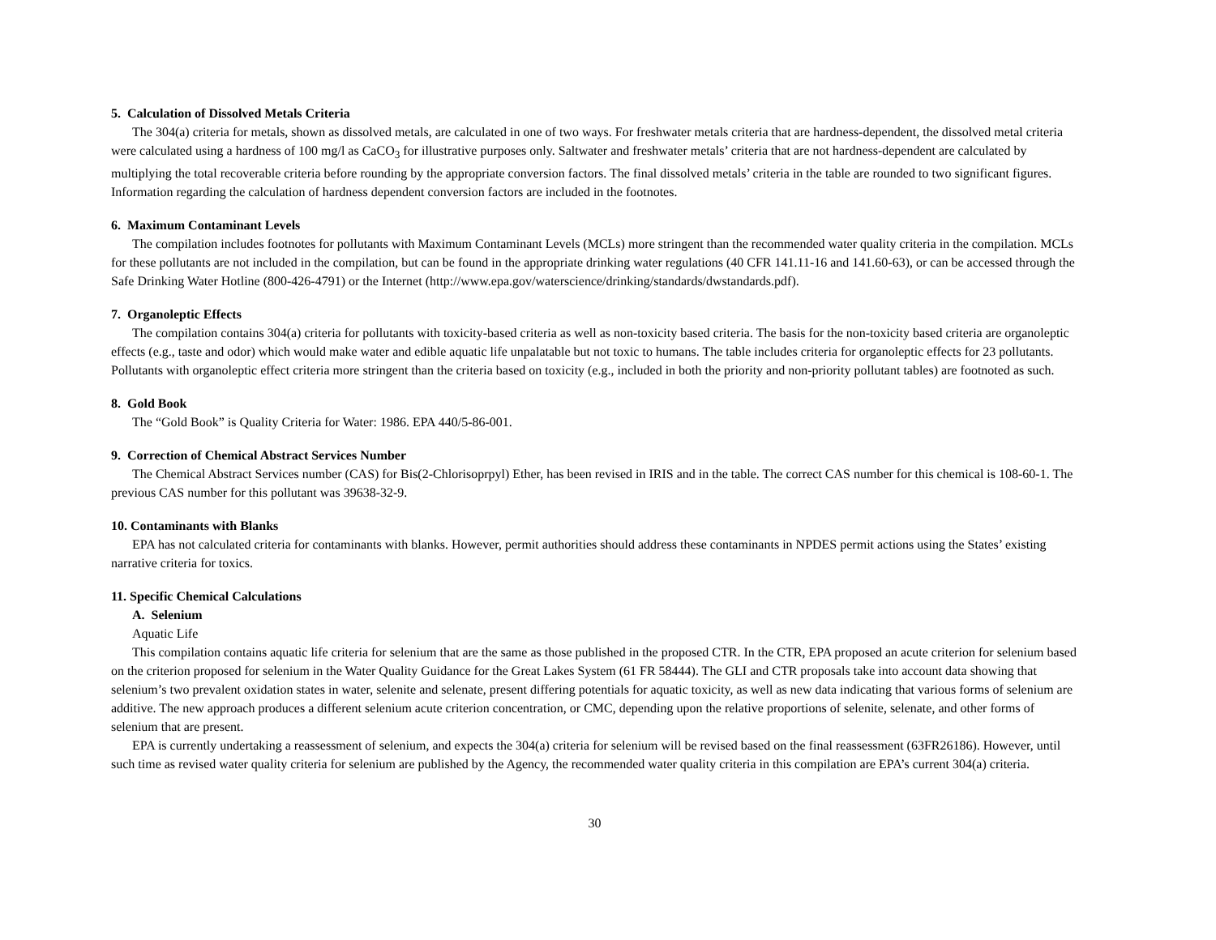5. Calculation of Dissolved Metals Criteria
The 304(a) criteria for metals, shown as dissolved metals, are calculated in one of two ways. For freshwater metals criteria that are hardness-dependent, the dissolved metal criteria were calculated using a hardness of 100 mg/l as CaCO<sub>3</sub> for illustrative purposes only. Saltwater and freshwater metals’ criteria that are not hardness-dependent are calculated by multiplying the total recoverable criteria before rounding by the appropriate conversion factors. The final dissolved metals’ criteria in the table are rounded to two significant figures. Information regarding the calculation of hardness dependent conversion factors are included in the footnotes.
6. Maximum Contaminant Levels
The compilation includes footnotes for pollutants with Maximum Contaminant Levels (MCLs) more stringent than the recommended water quality criteria in the compilation. MCLs for these pollutants are not included in the compilation, but can be found in the appropriate drinking water regulations (40 CFR 141.11-16 and 141.60-63), or can be accessed through the Safe Drinking Water Hotline (800-426-4791) or the Internet (http://www.epa.gov/waterscience/drinking/standards/dwstandards.pdf).
7. Organoleptic Effects
The compilation contains 304(a) criteria for pollutants with toxicity-based criteria as well as non-toxicity based criteria. The basis for the non-toxicity based criteria are organoleptic effects (e.g., taste and odor) which would make water and edible aquatic life unpalatable but not toxic to humans. The table includes criteria for organoleptic effects for 23 pollutants. Pollutants with organoleptic effect criteria more stringent than the criteria based on toxicity (e.g., included in both the priority and non-priority pollutant tables) are footnoted as such.
8. Gold Book
The “Gold Book” is Quality Criteria for Water: 1986. EPA 440/5-86-001.
9. Correction of Chemical Abstract Services Number
The Chemical Abstract Services number (CAS) for Bis(2-Chlorisoprpyl) Ether, has been revised in IRIS and in the table. The correct CAS number for this chemical is 108-60-1. The previous CAS number for this pollutant was 39638-32-9.
10. Contaminants with Blanks
EPA has not calculated criteria for contaminants with blanks. However, permit authorities should address these contaminants in NPDES permit actions using the States’ existing narrative criteria for toxics.
11. Specific Chemical Calculations
A. Selenium
Aquatic Life
This compilation contains aquatic life criteria for selenium that are the same as those published in the proposed CTR. In the CTR, EPA proposed an acute criterion for selenium based on the criterion proposed for selenium in the Water Quality Guidance for the Great Lakes System (61 FR 58444). The GLI and CTR proposals take into account data showing that selenium’s two prevalent oxidation states in water, selenite and selenate, present differing potentials for aquatic toxicity, as well as new data indicating that various forms of selenium are additive. The new approach produces a different selenium acute criterion concentration, or CMC, depending upon the relative proportions of selenite, selenate, and other forms of selenium that are present.
EPA is currently undertaking a reassessment of selenium, and expects the 304(a) criteria for selenium will be revised based on the final reassessment (63FR26186). However, until such time as revised water quality criteria for selenium are published by the Agency, the recommended water quality criteria in this compilation are EPA’s current 304(a) criteria.
30